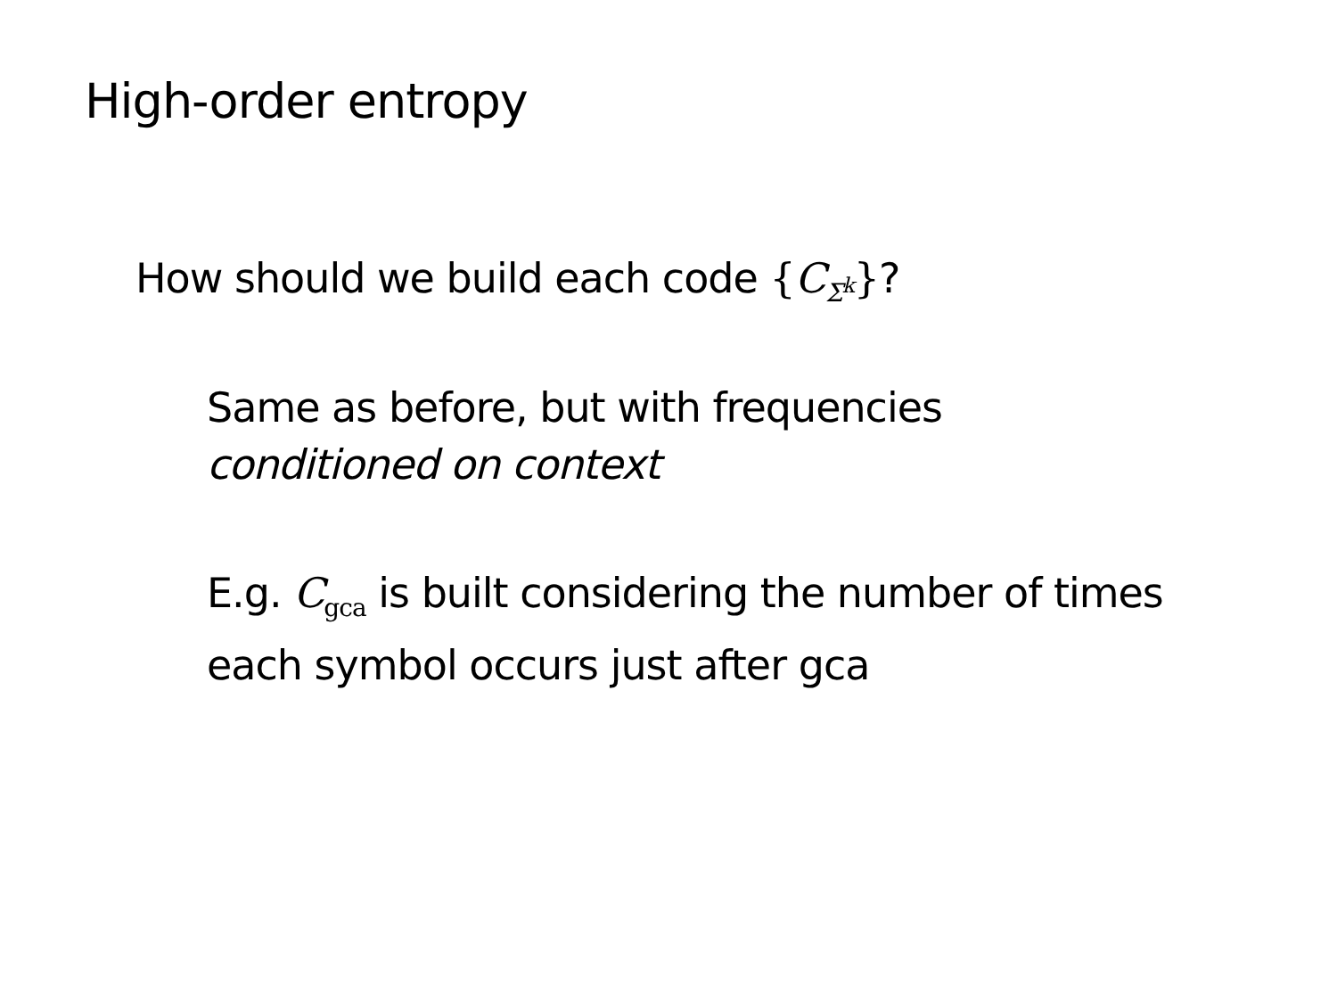High-order entropy
How should we build each code {C<sub>Σ<sup>k</sup></sub>}?
Same as before, but with frequencies
conditioned on context
E.g. C<sub>gca</sub> is built considering the number of times each symbol occurs just after gca